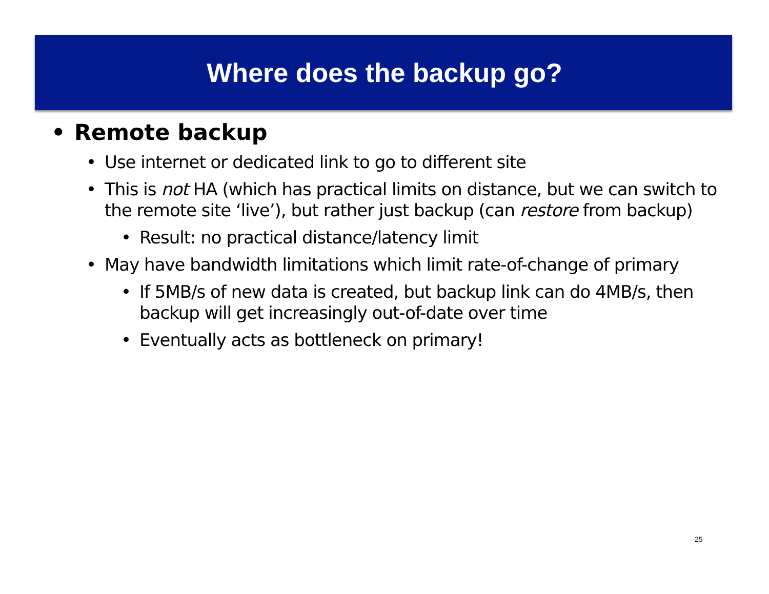Where does the backup go?
• Remote backup
• Use internet or dedicated link to go to different site
• This is not HA (which has practical limits on distance, but we can switch to the remote site ‘live’), but rather just backup (can restore from backup)
• Result: no practical distance/latency limit
• May have bandwidth limitations which limit rate-of-change of primary
• If 5MB/s of new data is created, but backup link can do 4MB/s, then backup will get increasingly out-of-date over time
• Eventually acts as bottleneck on primary!
25